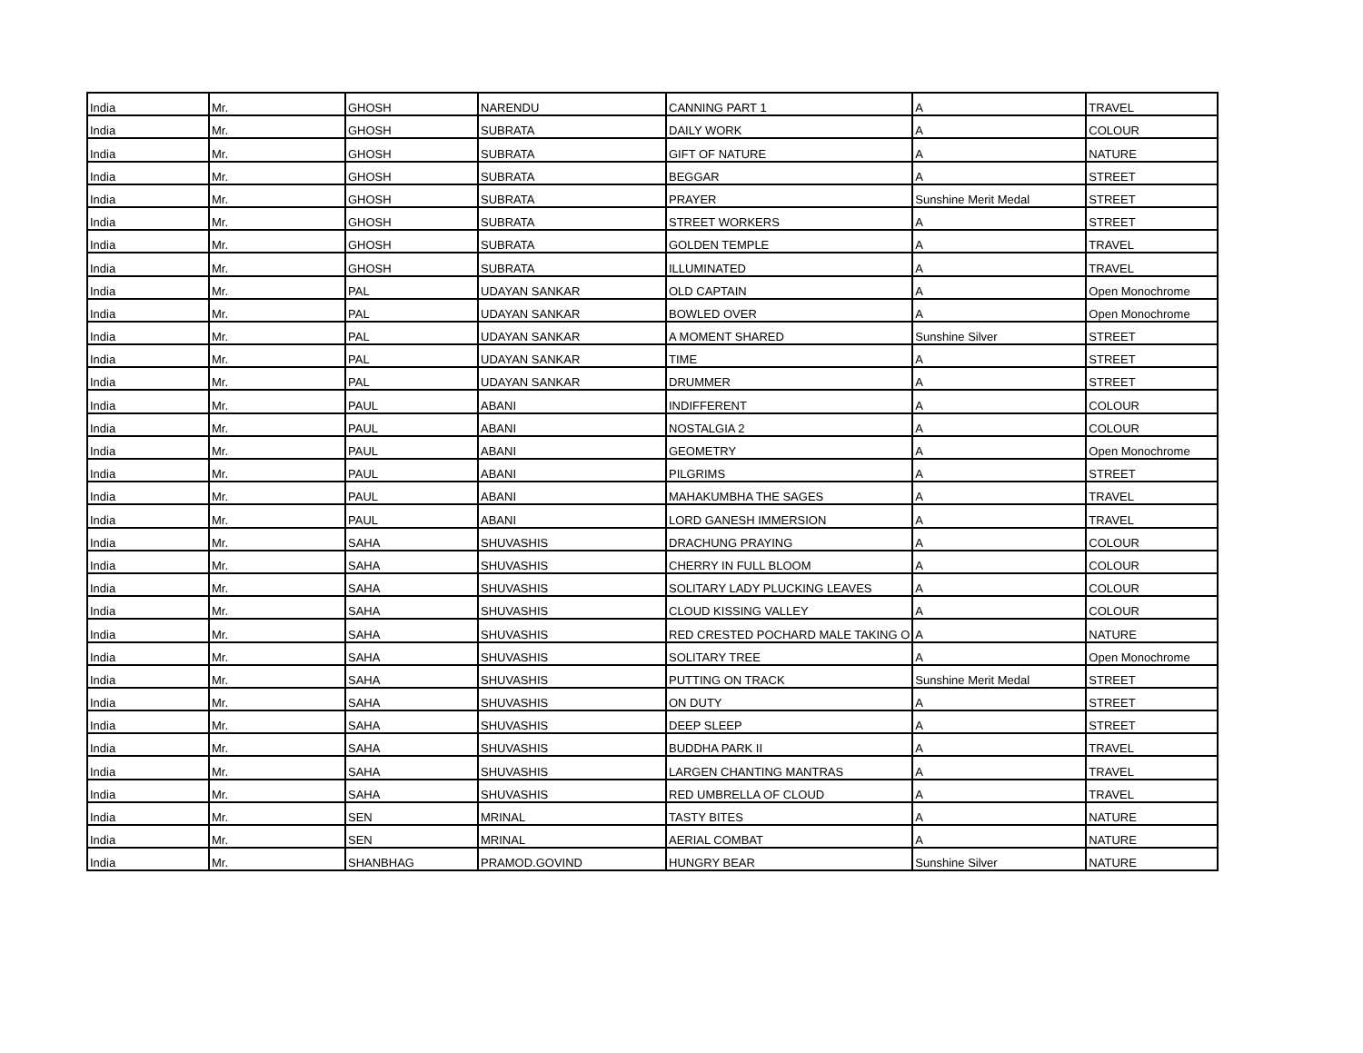| India | Mr. | GHOSH | NARENDU | CANNING PART 1 | A | TRAVEL |
| India | Mr. | GHOSH | SUBRATA | DAILY WORK | A | COLOUR |
| India | Mr. | GHOSH | SUBRATA | GIFT OF NATURE | A | NATURE |
| India | Mr. | GHOSH | SUBRATA | BEGGAR | A | STREET |
| India | Mr. | GHOSH | SUBRATA | PRAYER | Sunshine Merit Medal | STREET |
| India | Mr. | GHOSH | SUBRATA | STREET WORKERS | A | STREET |
| India | Mr. | GHOSH | SUBRATA | GOLDEN TEMPLE | A | TRAVEL |
| India | Mr. | GHOSH | SUBRATA | ILLUMINATED | A | TRAVEL |
| India | Mr. | PAL | UDAYAN SANKAR | OLD CAPTAIN | A | Open Monochrome |
| India | Mr. | PAL | UDAYAN SANKAR | BOWLED OVER | A | Open Monochrome |
| India | Mr. | PAL | UDAYAN SANKAR | A MOMENT SHARED | Sunshine Silver | STREET |
| India | Mr. | PAL | UDAYAN SANKAR | TIME | A | STREET |
| India | Mr. | PAL | UDAYAN SANKAR | DRUMMER | A | STREET |
| India | Mr. | PAUL | ABANI | INDIFFERENT | A | COLOUR |
| India | Mr. | PAUL | ABANI | NOSTALGIA 2 | A | COLOUR |
| India | Mr. | PAUL | ABANI | GEOMETRY | A | Open Monochrome |
| India | Mr. | PAUL | ABANI | PILGRIMS | A | STREET |
| India | Mr. | PAUL | ABANI | MAHAKUMBHA THE SAGES | A | TRAVEL |
| India | Mr. | PAUL | ABANI | LORD GANESH IMMERSION | A | TRAVEL |
| India | Mr. | SAHA | SHUVASHIS | DRACHUNG PRAYING | A | COLOUR |
| India | Mr. | SAHA | SHUVASHIS | CHERRY IN FULL BLOOM | A | COLOUR |
| India | Mr. | SAHA | SHUVASHIS | SOLITARY LADY PLUCKING LEAVES | A | COLOUR |
| India | Mr. | SAHA | SHUVASHIS | CLOUD KISSING VALLEY | A | COLOUR |
| India | Mr. | SAHA | SHUVASHIS | RED CRESTED POCHARD MALE TAKING O | A | NATURE |
| India | Mr. | SAHA | SHUVASHIS | SOLITARY TREE | A | Open Monochrome |
| India | Mr. | SAHA | SHUVASHIS | PUTTING ON TRACK | Sunshine Merit Medal | STREET |
| India | Mr. | SAHA | SHUVASHIS | ON DUTY | A | STREET |
| India | Mr. | SAHA | SHUVASHIS | DEEP SLEEP | A | STREET |
| India | Mr. | SAHA | SHUVASHIS | BUDDHA PARK II | A | TRAVEL |
| India | Mr. | SAHA | SHUVASHIS | LARGEN CHANTING MANTRAS | A | TRAVEL |
| India | Mr. | SAHA | SHUVASHIS | RED UMBRELLA OF CLOUD | A | TRAVEL |
| India | Mr. | SEN | MRINAL | TASTY BITES | A | NATURE |
| India | Mr. | SEN | MRINAL | AERIAL COMBAT | A | NATURE |
| India | Mr. | SHANBHAG | PRAMOD.GOVIND | HUNGRY BEAR | Sunshine Silver | NATURE |